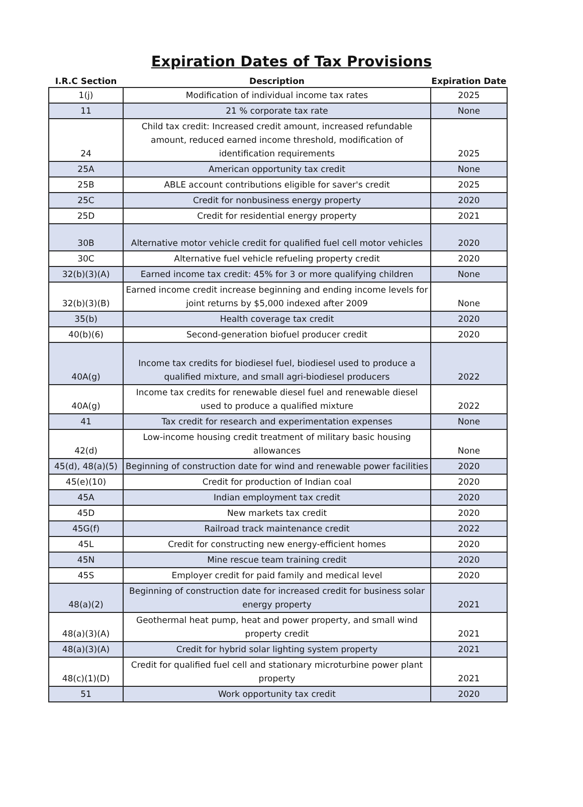Expiration Dates of Tax Provisions
| I.R.C Section | Description | Expiration Date |
| --- | --- | --- |
| 1(j) | Modification of individual income tax rates | 2025 |
| 11 | 21 % corporate tax rate | None |
| 24 | Child tax credit: Increased credit amount, increased refundable amount, reduced earned income threshold, modification of identification requirements | 2025 |
| 25A | American opportunity tax credit | None |
| 25B | ABLE account contributions eligible for saver's credit | 2025 |
| 25C | Credit for nonbusiness energy property | 2020 |
| 25D | Credit for residential energy property | 2021 |
| 30B | Alternative motor vehicle credit for qualified fuel cell motor vehicles | 2020 |
| 30C | Alternative fuel vehicle refueling property credit | 2020 |
| 32(b)(3)(A) | Earned income tax credit: 45% for 3 or more qualifying children | None |
| 32(b)(3)(B) | Earned income credit increase beginning and ending income levels for joint returns by $5,000 indexed after 2009 | None |
| 35(b) | Health coverage tax credit | 2020 |
| 40(b)(6) | Second-generation biofuel producer credit | 2020 |
| 40A(g) | Income tax credits for biodiesel fuel, biodiesel used to produce a qualified mixture, and small agri-biodiesel producers | 2022 |
| 40A(g) | Income tax credits for renewable diesel fuel and renewable diesel used to produce a qualified mixture | 2022 |
| 41 | Tax credit for research and experimentation expenses | None |
| 42(d) | Low-income housing credit treatment of military basic housing allowances | None |
| 45(d), 48(a)(5) | Beginning of construction date for wind and renewable power facilities | 2020 |
| 45(e)(10) | Credit for production of Indian coal | 2020 |
| 45A | Indian employment tax credit | 2020 |
| 45D | New markets tax credit | 2020 |
| 45G(f) | Railroad track maintenance credit | 2022 |
| 45L | Credit for constructing new energy-efficient homes | 2020 |
| 45N | Mine rescue team training credit | 2020 |
| 45S | Employer credit for paid family and medical level | 2020 |
| 48(a)(2) | Beginning of construction date for increased credit for business solar energy property | 2021 |
| 48(a)(3)(A) | Geothermal heat pump, heat and power property, and small wind property credit | 2021 |
| 48(a)(3)(A) | Credit for hybrid solar lighting system property | 2021 |
| 48(c)(1)(D) | Credit for qualified fuel cell and stationary microturbine power plant property | 2021 |
| 51 | Work opportunity tax credit | 2020 |